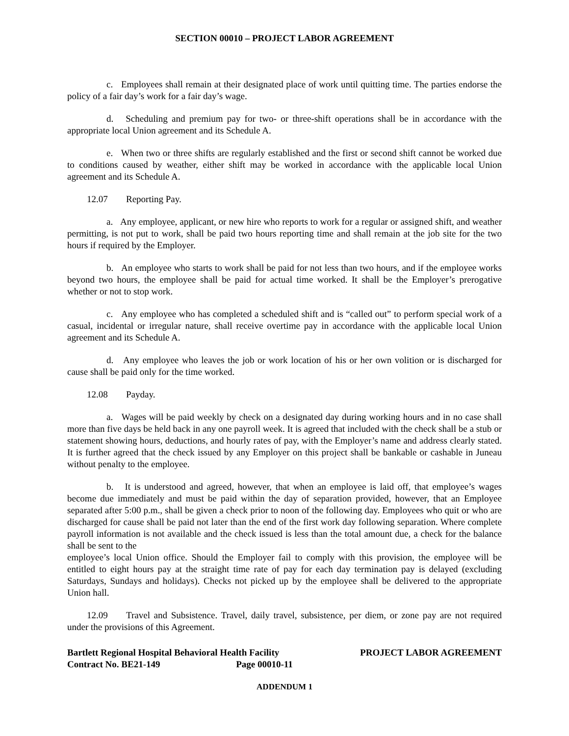SECTION 00010 – PROJECT LABOR AGREEMENT
c. Employees shall remain at their designated place of work until quitting time. The parties endorse the policy of a fair day’s work for a fair day’s wage.
d. Scheduling and premium pay for two- or three-shift operations shall be in accordance with the appropriate local Union agreement and its Schedule A.
e. When two or three shifts are regularly established and the first or second shift cannot be worked due to conditions caused by weather, either shift may be worked in accordance with the applicable local Union agreement and its Schedule A.
12.07 Reporting Pay.
a. Any employee, applicant, or new hire who reports to work for a regular or assigned shift, and weather permitting, is not put to work, shall be paid two hours reporting time and shall remain at the job site for the two hours if required by the Employer.
b. An employee who starts to work shall be paid for not less than two hours, and if the employee works beyond two hours, the employee shall be paid for actual time worked. It shall be the Employer’s prerogative whether or not to stop work.
c. Any employee who has completed a scheduled shift and is “called out” to perform special work of a casual, incidental or irregular nature, shall receive overtime pay in accordance with the applicable local Union agreement and its Schedule A.
d. Any employee who leaves the job or work location of his or her own volition or is discharged for cause shall be paid only for the time worked.
12.08 Payday.
a. Wages will be paid weekly by check on a designated day during working hours and in no case shall more than five days be held back in any one payroll week. It is agreed that included with the check shall be a stub or statement showing hours, deductions, and hourly rates of pay, with the Employer’s name and address clearly stated. It is further agreed that the check issued by any Employer on this project shall be bankable or cashable in Juneau without penalty to the employee.
b. It is understood and agreed, however, that when an employee is laid off, that employee’s wages become due immediately and must be paid within the day of separation provided, however, that an Employee separated after 5:00 p.m., shall be given a check prior to noon of the following day. Employees who quit or who are discharged for cause shall be paid not later than the end of the first work day following separation. Where complete payroll information is not available and the check issued is less than the total amount due, a check for the balance shall be sent to the
employee’s local Union office. Should the Employer fail to comply with this provision, the employee will be entitled to eight hours pay at the straight time rate of pay for each day termination pay is delayed (excluding Saturdays, Sundays and holidays). Checks not picked up by the employee shall be delivered to the appropriate Union hall.
12.09 Travel and Subsistence. Travel, daily travel, subsistence, per diem, or zone pay are not required under the provisions of this Agreement.
Bartlett Regional Hospital Behavioral Health Facility
Contract No. BE21-149 Page 00010-11
PROJECT LABOR AGREEMENT
ADDENDUM 1